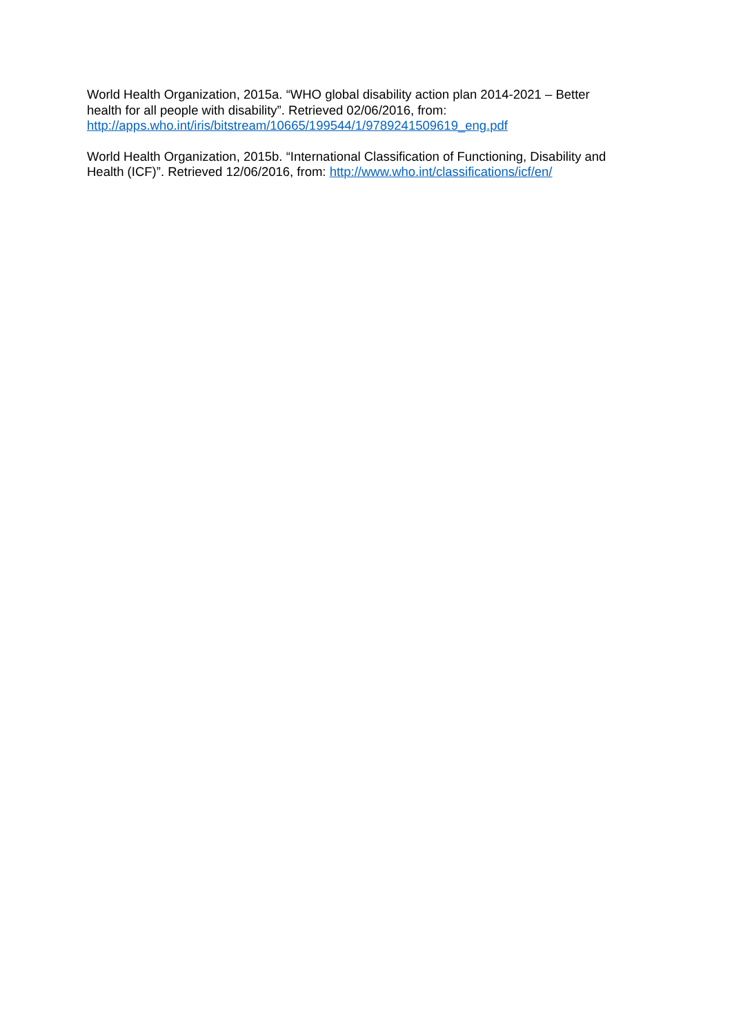World Health Organization, 2015a. “WHO global disability action plan 2014-2021 – Better
health for all people with disability”. Retrieved 02/06/2016, from:
http://apps.who.int/iris/bitstream/10665/199544/1/9789241509619_eng.pdf
World Health Organization, 2015b. “International Classification of Functioning, Disability and
Health (ICF)”. Retrieved 12/06/2016, from: http://www.who.int/classifications/icf/en/